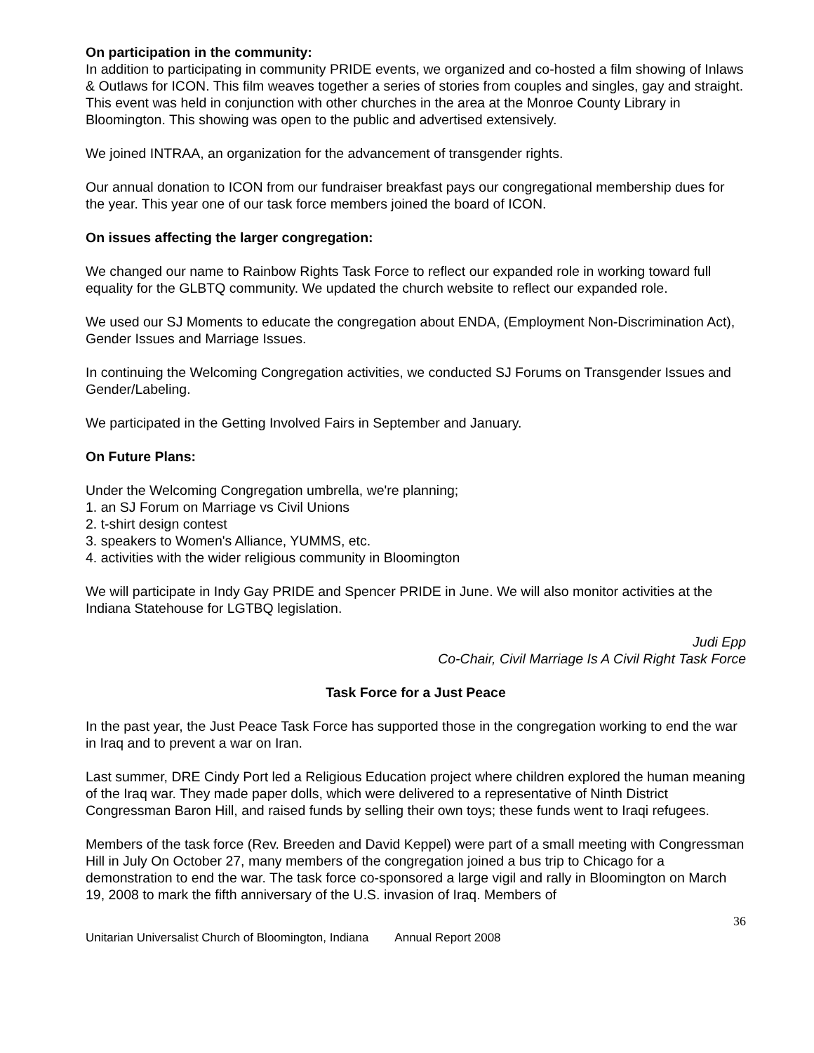On participation in the community:
In addition to participating in community PRIDE events, we organized and co-hosted a film showing of Inlaws & Outlaws for ICON. This film weaves together a series of stories from couples and singles, gay and straight. This event was held in conjunction with other churches in the area at the Monroe County Library in Bloomington. This showing was open to the public and advertised extensively.
We joined INTRAA, an organization for the advancement of transgender rights.
Our annual donation to ICON from our fundraiser breakfast pays our congregational membership dues for the year. This year one of our task force members joined the board of ICON.
On issues affecting the larger congregation:
We changed our name to Rainbow Rights Task Force to reflect our expanded role in working toward full equality for the GLBTQ community. We updated the church website to reflect our expanded role.
We used our SJ Moments to educate the congregation about ENDA, (Employment Non-Discrimination Act), Gender Issues and Marriage Issues.
In continuing the Welcoming Congregation activities, we conducted SJ Forums on Transgender Issues and Gender/Labeling.
We participated in the Getting Involved Fairs in September and January.
On Future Plans:
Under the Welcoming Congregation umbrella, we're planning;
1. an SJ Forum on Marriage vs Civil Unions
2. t-shirt design contest
3. speakers to Women's Alliance, YUMMS, etc.
4. activities with the wider religious community in Bloomington
We will participate in Indy Gay PRIDE and Spencer PRIDE in June. We will also monitor activities at the Indiana Statehouse for LGTBQ legislation.
Judi Epp
Co-Chair, Civil Marriage Is A Civil Right Task Force
Task Force for a Just Peace
In the past year, the Just Peace Task Force has supported those in the congregation working to end the war in Iraq and to prevent a war on Iran.
Last summer, DRE Cindy Port led a Religious Education project where children explored the human meaning of the Iraq war. They made paper dolls, which were delivered to a representative of Ninth District Congressman Baron Hill, and raised funds by selling their own toys; these funds went to Iraqi refugees.
Members of the task force (Rev. Breeden and David Keppel) were part of a small meeting with Congressman Hill in July On October 27, many members of the congregation joined a bus trip to Chicago for a demonstration to end the war. The task force co-sponsored a large vigil and rally in Bloomington on March 19, 2008 to mark the fifth anniversary of the U.S. invasion of Iraq. Members of
36
Unitarian Universalist Church of Bloomington, Indiana Annual Report 2008